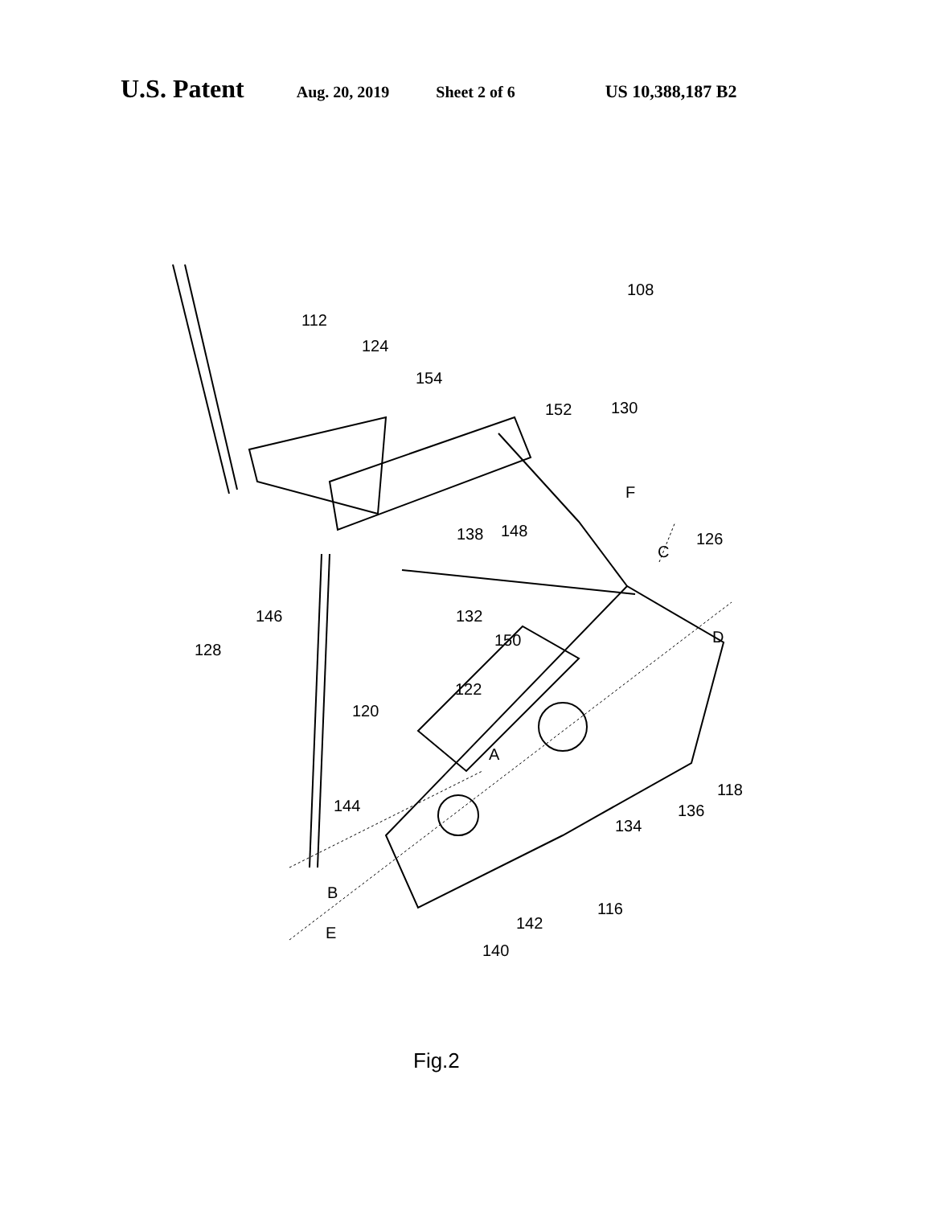U.S. Patent Aug. 20, 2019 Sheet 2 of 6 US 10,388,187 B2
108
112
124
154
152
130
F
138
148
C
126
146
132
150
D
128
122
120
A
118
144
136
134
B
116
142
E
140
Fig.2